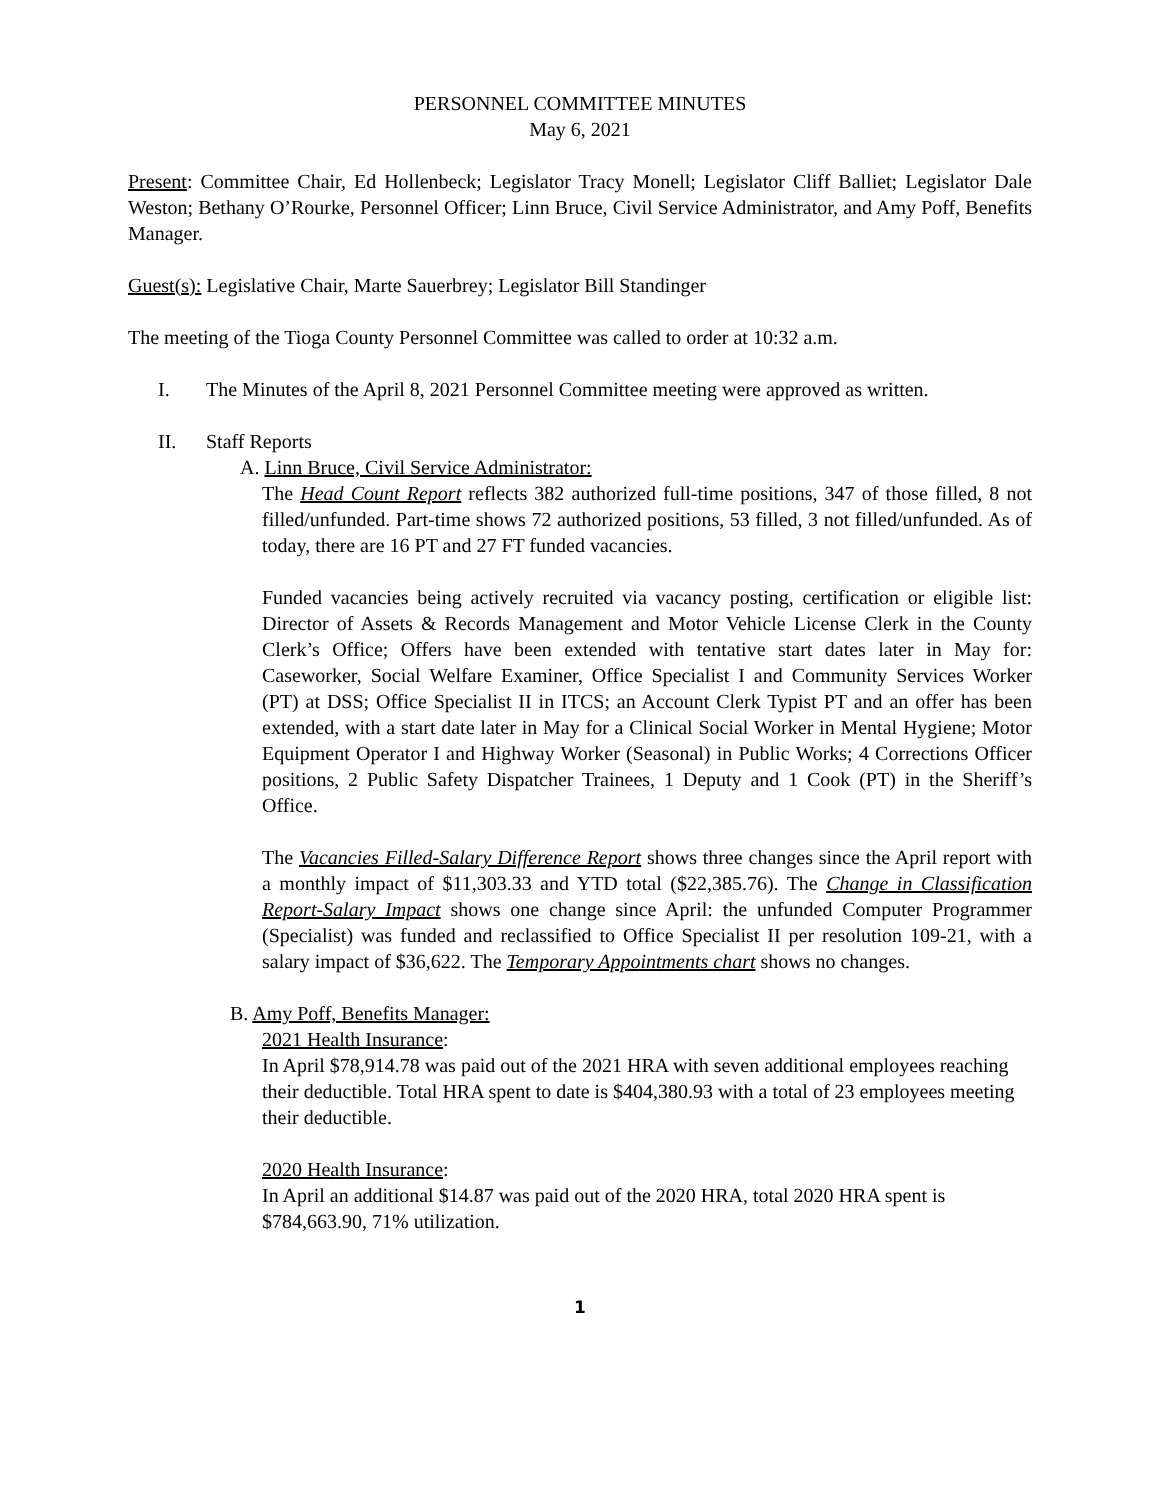PERSONNEL COMMITTEE MINUTES
May 6, 2021
Present: Committee Chair, Ed Hollenbeck; Legislator Tracy Monell; Legislator Cliff Balliet; Legislator Dale Weston; Bethany O’Rourke, Personnel Officer; Linn Bruce, Civil Service Administrator, and Amy Poff, Benefits Manager.
Guest(s): Legislative Chair, Marte Sauerbrey; Legislator Bill Standinger
The meeting of the Tioga County Personnel Committee was called to order at 10:32 a.m.
I. The Minutes of the April 8, 2021 Personnel Committee meeting were approved as written.
II. Staff Reports
A. Linn Bruce, Civil Service Administrator:
The Head Count Report reflects 382 authorized full-time positions, 347 of those filled, 8 not filled/unfunded. Part-time shows 72 authorized positions, 53 filled, 3 not filled/unfunded. As of today, there are 16 PT and 27 FT funded vacancies.
Funded vacancies being actively recruited via vacancy posting, certification or eligible list: Director of Assets & Records Management and Motor Vehicle License Clerk in the County Clerk’s Office; Offers have been extended with tentative start dates later in May for: Caseworker, Social Welfare Examiner, Office Specialist I and Community Services Worker (PT) at DSS; Office Specialist II in ITCS; an Account Clerk Typist PT and an offer has been extended, with a start date later in May for a Clinical Social Worker in Mental Hygiene; Motor Equipment Operator I and Highway Worker (Seasonal) in Public Works; 4 Corrections Officer positions, 2 Public Safety Dispatcher Trainees, 1 Deputy and 1 Cook (PT) in the Sheriff’s Office.
The Vacancies Filled-Salary Difference Report shows three changes since the April report with a monthly impact of $11,303.33 and YTD total ($22,385.76). The Change in Classification Report-Salary Impact shows one change since April: the unfunded Computer Programmer (Specialist) was funded and reclassified to Office Specialist II per resolution 109-21, with a salary impact of $36,622. The Temporary Appointments chart shows no changes.
B. Amy Poff, Benefits Manager:
2021 Health Insurance:
In April $78,914.78 was paid out of the 2021 HRA with seven additional employees reaching their deductible. Total HRA spent to date is $404,380.93 with a total of 23 employees meeting their deductible.
2020 Health Insurance:
In April an additional $14.87 was paid out of the 2020 HRA, total 2020 HRA spent is $784,663.90, 71% utilization.
1